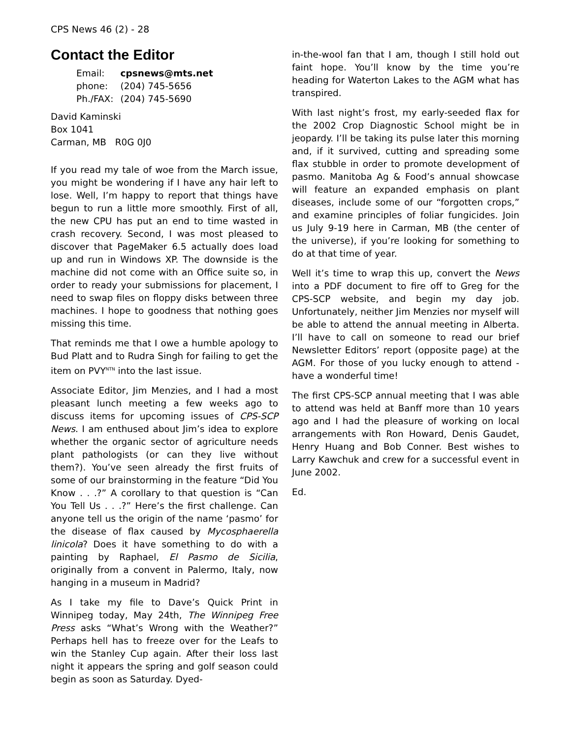CPS News 46 (2) - 28
Contact the Editor
| Email: | cpsnews@mts.net |
| phone: | (204) 745-5656 |
| Ph./FAX: | (204) 745-5690 |
David Kaminski
Box 1041
Carman, MB R0G 0J0
If you read my tale of woe from the March issue, you might be wondering if I have any hair left to lose. Well, I’m happy to report that things have begun to run a little more smoothly. First of all, the new CPU has put an end to time wasted in crash recovery. Second, I was most pleased to discover that PageMaker 6.5 actually does load up and run in Windows XP. The downside is the machine did not come with an Office suite so, in order to ready your submissions for placement, I need to swap files on floppy disks between three machines. I hope to goodness that nothing goes missing this time.
That reminds me that I owe a humble apology to Bud Platt and to Rudra Singh for failing to get the item on PVY<sup>NTN</sup> into the last issue.
Associate Editor, Jim Menzies, and I had a most pleasant lunch meeting a few weeks ago to discuss items for upcoming issues of CPS-SCP News. I am enthused about Jim’s idea to explore whether the organic sector of agriculture needs plant pathologists (or can they live without them?). You’ve seen already the first fruits of some of our brainstorming in the feature “Did You Know . . .?” A corollary to that question is “Can You Tell Us . . .?” Here’s the first challenge. Can anyone tell us the origin of the name ‘pasmo’ for the disease of flax caused by Mycosphaerella linicola? Does it have something to do with a painting by Raphael, El Pasmo de Sicilia, originally from a convent in Palermo, Italy, now hanging in a museum in Madrid?
As I take my file to Dave’s Quick Print in Winnipeg today, May 24th, The Winnipeg Free Press asks “What’s Wrong with the Weather?” Perhaps hell has to freeze over for the Leafs to win the Stanley Cup again. After their loss last night it appears the spring and golf season could begin as soon as Saturday. Dyed-
in-the-wool fan that I am, though I still hold out faint hope. You’ll know by the time you’re heading for Waterton Lakes to the AGM what has transpired.
With last night’s frost, my early-seeded flax for the 2002 Crop Diagnostic School might be in jeopardy. I’ll be taking its pulse later this morning and, if it survived, cutting and spreading some flax stubble in order to promote development of pasmo. Manitoba Ag & Food’s annual showcase will feature an expanded emphasis on plant diseases, include some of our “forgotten crops,” and examine principles of foliar fungicides. Join us July 9-19 here in Carman, MB (the center of the universe), if you’re looking for something to do at that time of year.
Well it’s time to wrap this up, convert the News into a PDF document to fire off to Greg for the CPS-SCP website, and begin my day job. Unfortunately, neither Jim Menzies nor myself will be able to attend the annual meeting in Alberta. I’ll have to call on someone to read our brief Newsletter Editors’ report (opposite page) at the AGM. For those of you lucky enough to attend - have a wonderful time!
The first CPS-SCP annual meeting that I was able to attend was held at Banff more than 10 years ago and I had the pleasure of working on local arrangements with Ron Howard, Denis Gaudet, Henry Huang and Bob Conner. Best wishes to Larry Kawchuk and crew for a successful event in June 2002.
Ed.